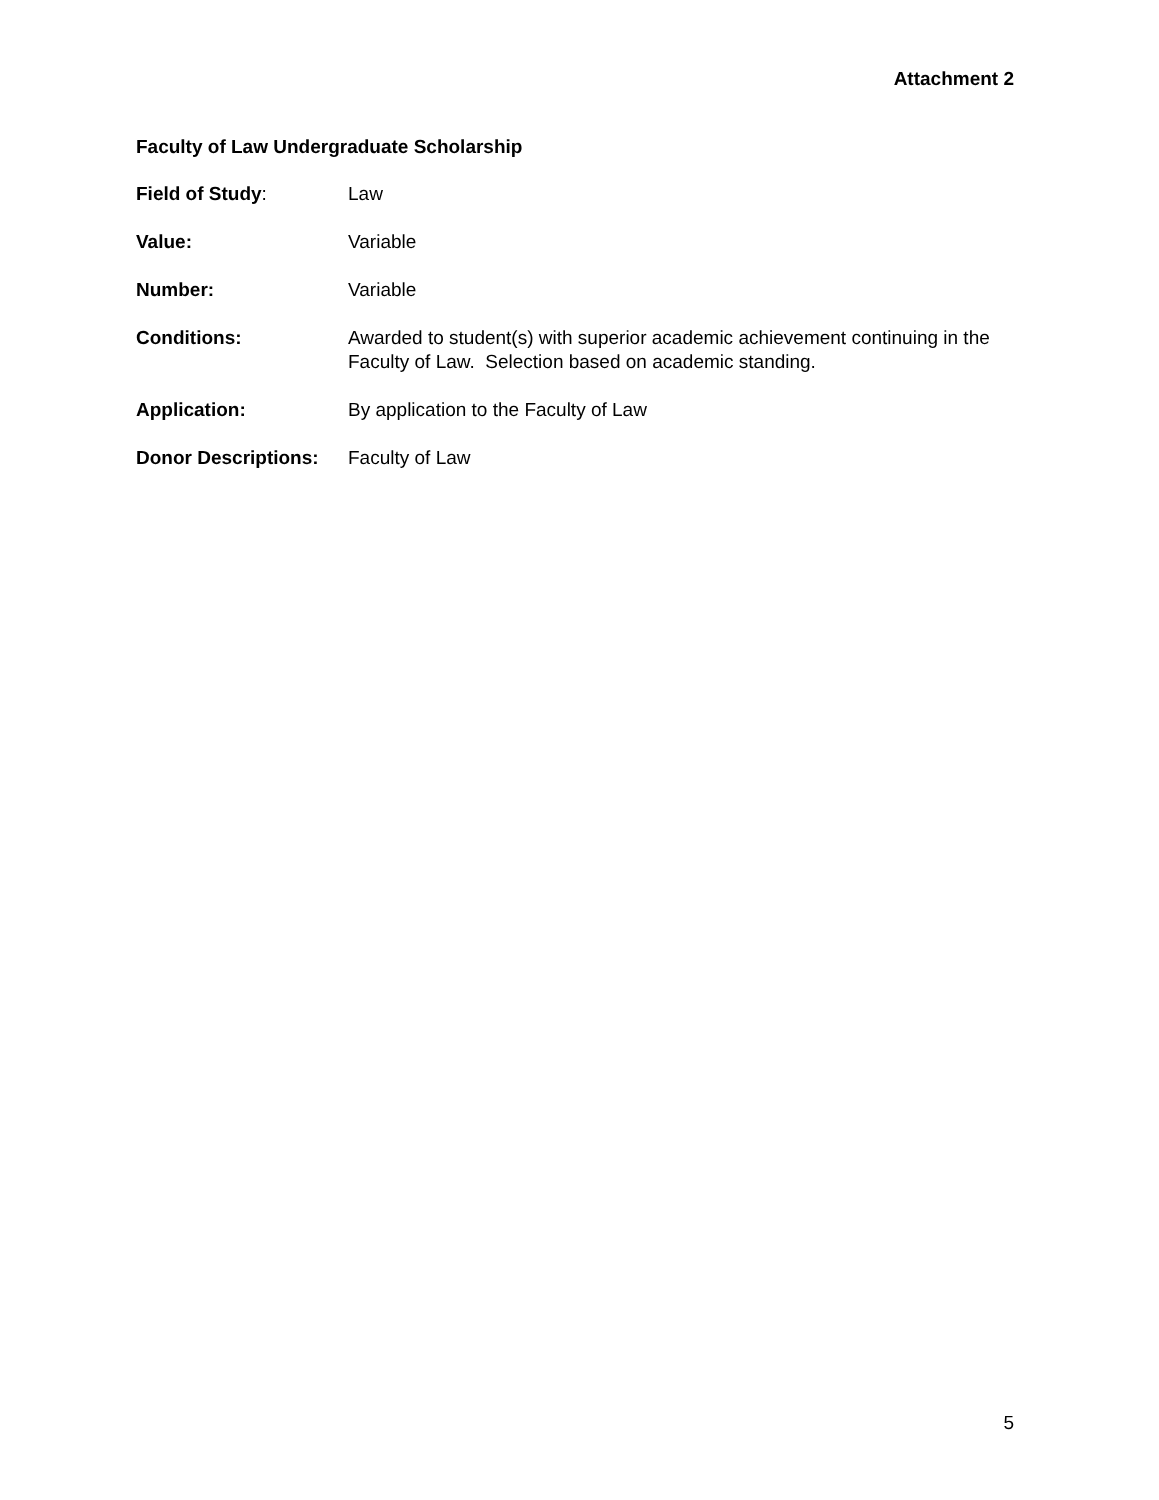Attachment 2
Faculty of Law Undergraduate Scholarship
Field of Study: Law
Value: Variable
Number: Variable
Conditions: Awarded to student(s) with superior academic achievement continuing in the Faculty of Law. Selection based on academic standing.
Application: By application to the Faculty of Law
Donor Descriptions:
Faculty of Law
5